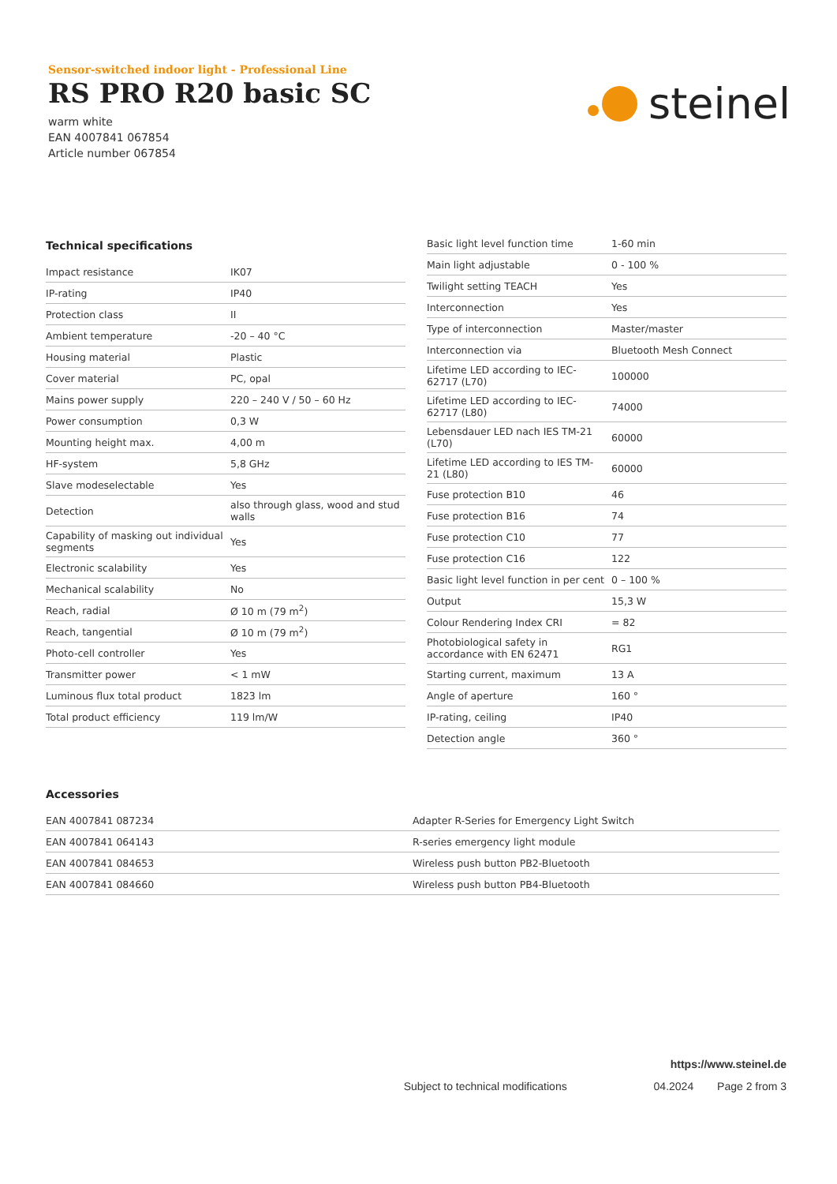Sensor-switched indoor light - Professional Line
RS PRO R20 basic SC
warm white
EAN 4007841 067854
Article number 067854
steinel
Technical specifications
| Impact resistance | IK07 |
| IP-rating | IP40 |
| Protection class | II |
| Ambient temperature | -20 – 40 °C |
| Housing material | Plastic |
| Cover material | PC, opal |
| Mains power supply | 220 – 240 V / 50 – 60 Hz |
| Power consumption | 0,3 W |
| Mounting height max. | 4,00 m |
| HF-system | 5,8 GHz |
| Slave modeselectable | Yes |
| Detection | also through glass, wood and stud walls |
| Capability of masking out individual segments | Yes |
| Electronic scalability | Yes |
| Mechanical scalability | No |
| Reach, radial | Ø 10 m (79 m<sup>2</sup>) |
| Reach, tangential | Ø 10 m (79 m<sup>2</sup>) |
| Photo-cell controller | Yes |
| Transmitter power | < 1 mW |
| Luminous flux total product | 1823 lm |
| Total product efficiency | 119 lm/W |
| Basic light level function time | 1-60 min |
| Main light adjustable | 0 - 100 % |
| Twilight setting TEACH | Yes |
| Interconnection | Yes |
| Type of interconnection | Master/master |
| Interconnection via | Bluetooth Mesh Connect |
| Lifetime LED according to IEC-62717 (L70) | 100000 |
| Lifetime LED according to IEC-62717 (L80) | 74000 |
| Lebensdauer LED nach IES TM-21 (L70) | 60000 |
| Lifetime LED according to IES TM-21 (L80) | 60000 |
| Fuse protection B10 | 46 |
| Fuse protection B16 | 74 |
| Fuse protection C10 | 77 |
| Fuse protection C16 | 122 |
| Basic light level function in per cent | 0 – 100 % |
| Output | 15,3 W |
| Colour Rendering Index CRI | = 82 |
| Photobiological safety in accordance with EN 62471 | RG1 |
| Starting current, maximum | 13 A |
| Angle of aperture | 160 ° |
| IP-rating, ceiling | IP40 |
| Detection angle | 360 ° |
Accessories
| EAN 4007841 087234 | Adapter R-Series for Emergency Light Switch |
| EAN 4007841 064143 | R-series emergency light module |
| EAN 4007841 084653 | Wireless push button PB2-Bluetooth |
| EAN 4007841 084660 | Wireless push button PB4-Bluetooth |
https://www.steinel.de
Subject to technical modifications 04.2024 Page 2 from 3